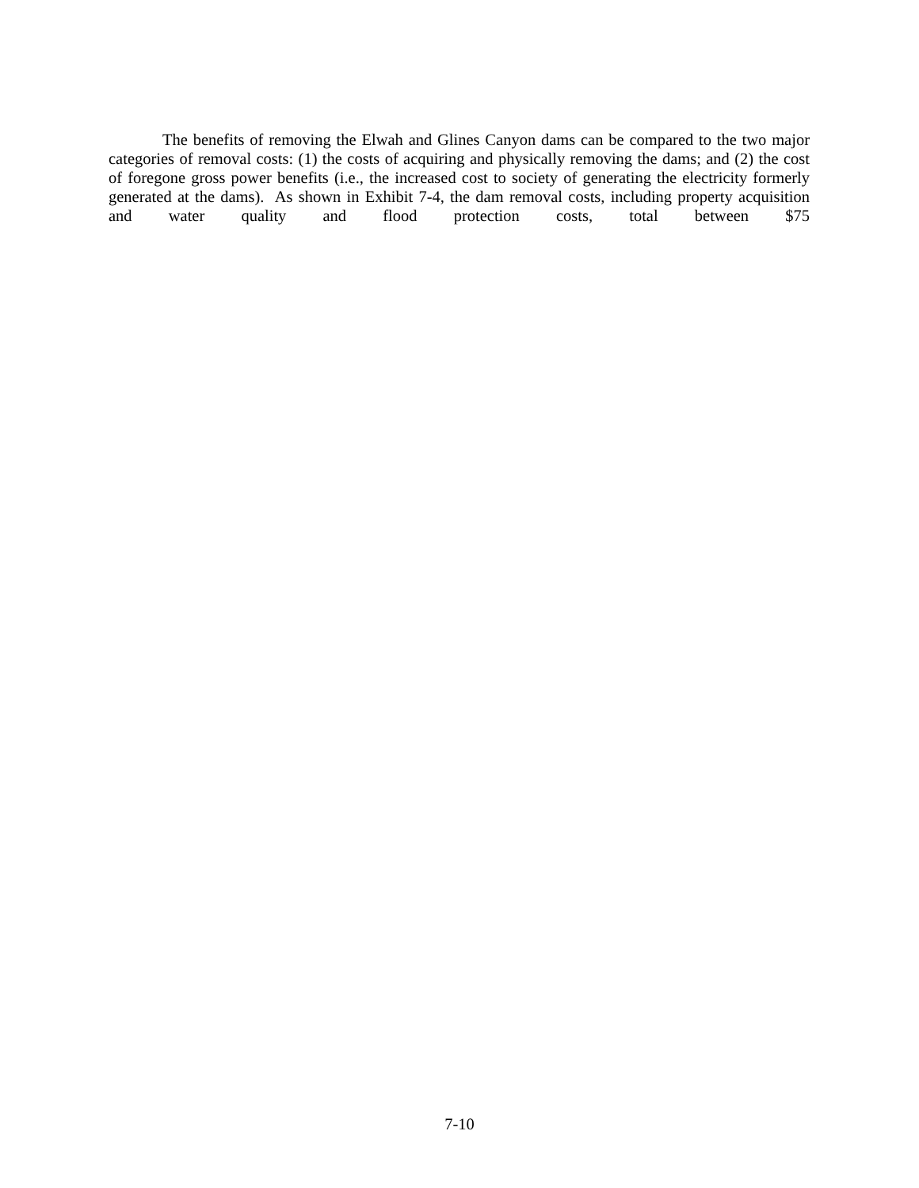The benefits of removing the Elwah and Glines Canyon dams can be compared to the two major categories of removal costs: (1) the costs of acquiring and physically removing the dams; and (2) the cost of foregone gross power benefits (i.e., the increased cost to society of generating the electricity formerly generated at the dams). As shown in Exhibit 7-4, the dam removal costs, including property acquisition and water quality and flood protection costs, total between $75
7-10